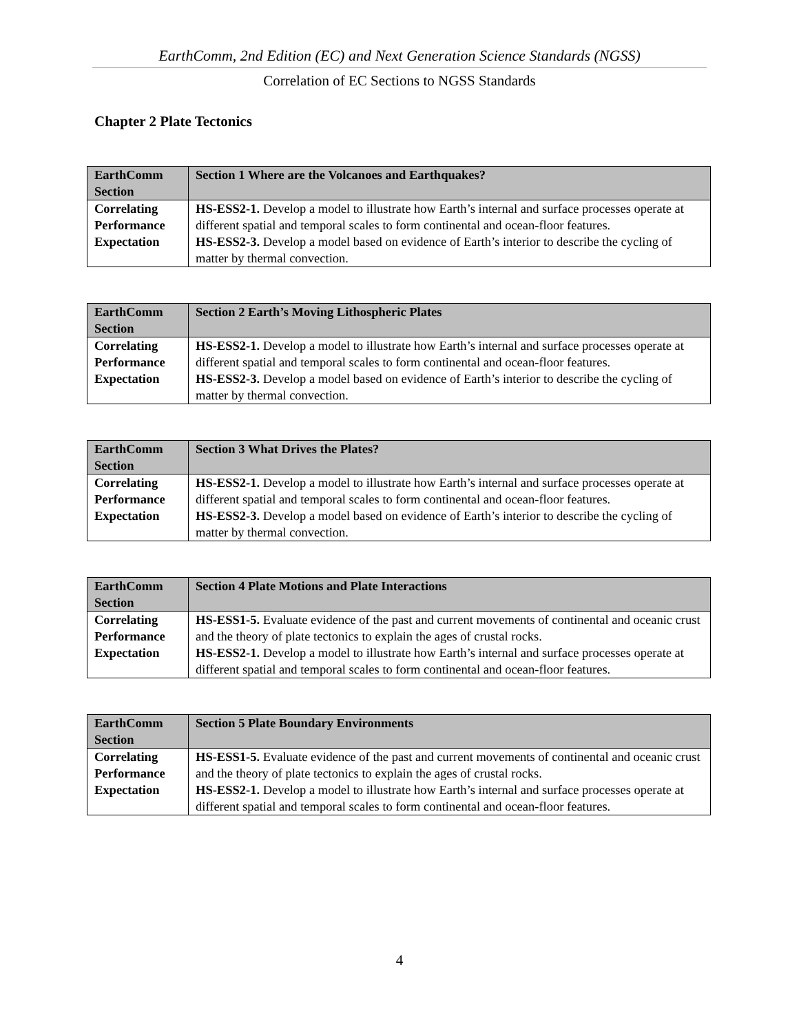EarthComm, 2nd Edition (EC) and Next Generation Science Standards (NGSS)
Correlation of EC Sections to NGSS Standards
Chapter 2 Plate Tectonics
| EarthComm Section | Section 1 Where are the Volcanoes and Earthquakes? |
| Correlating Performance Expectation | HS-ESS2-1. Develop a model to illustrate how Earth’s internal and surface processes operate at different spatial and temporal scales to form continental and ocean-floor features. HS-ESS2-3. Develop a model based on evidence of Earth’s interior to describe the cycling of matter by thermal convection. |
| EarthComm Section | Section 2 Earth’s Moving Lithospheric Plates |
| Correlating Performance Expectation | HS-ESS2-1. Develop a model to illustrate how Earth’s internal and surface processes operate at different spatial and temporal scales to form continental and ocean-floor features. HS-ESS2-3. Develop a model based on evidence of Earth’s interior to describe the cycling of matter by thermal convection. |
| EarthComm Section | Section 3 What Drives the Plates? |
| Correlating Performance Expectation | HS-ESS2-1. Develop a model to illustrate how Earth’s internal and surface processes operate at different spatial and temporal scales to form continental and ocean-floor features. HS-ESS2-3. Develop a model based on evidence of Earth’s interior to describe the cycling of matter by thermal convection. |
| EarthComm Section | Section 4 Plate Motions and Plate Interactions |
| Correlating Performance Expectation | HS-ESS1-5. Evaluate evidence of the past and current movements of continental and oceanic crust and the theory of plate tectonics to explain the ages of crustal rocks. HS-ESS2-1. Develop a model to illustrate how Earth’s internal and surface processes operate at different spatial and temporal scales to form continental and ocean-floor features. |
| EarthComm Section | Section 5 Plate Boundary Environments |
| Correlating Performance Expectation | HS-ESS1-5. Evaluate evidence of the past and current movements of continental and oceanic crust and the theory of plate tectonics to explain the ages of crustal rocks. HS-ESS2-1. Develop a model to illustrate how Earth’s internal and surface processes operate at different spatial and temporal scales to form continental and ocean-floor features. |
4